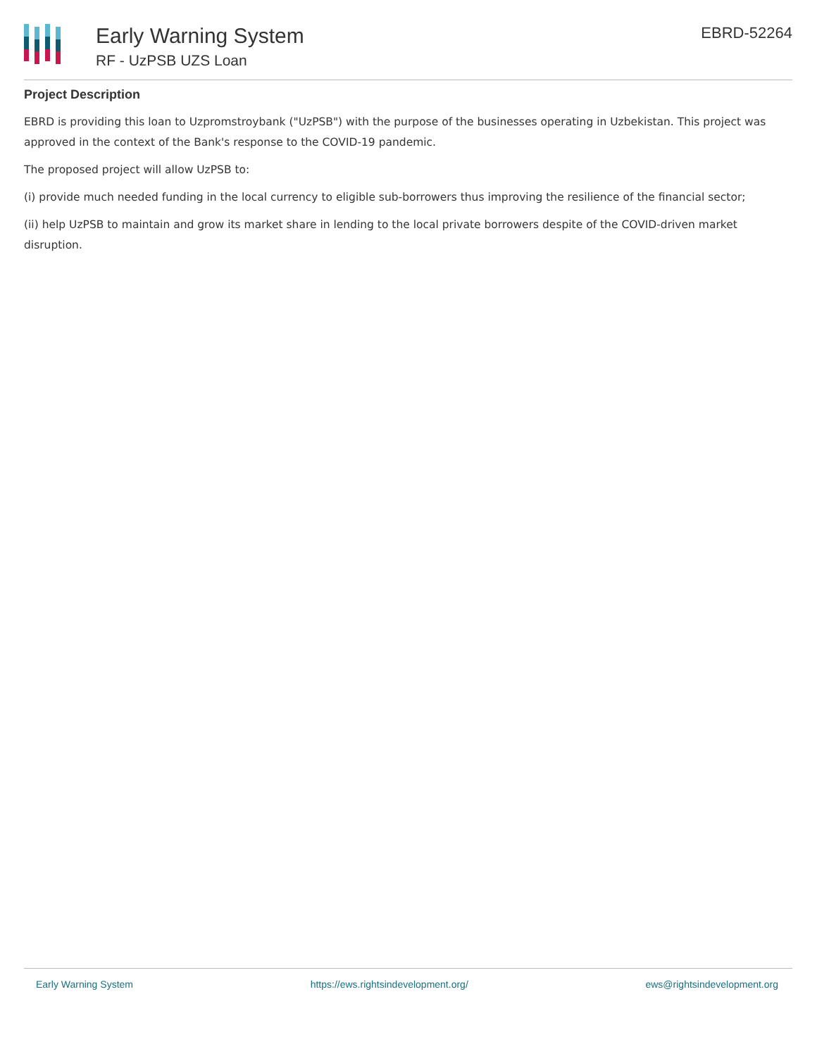Early Warning System
RF - UzPSB UZS Loan
EBRD-52264
Project Description
EBRD is providing this loan to Uzpromstroybank ("UzPSB") with the purpose of the businesses operating in Uzbekistan. This project was approved in the context of the Bank's response to the COVID-19 pandemic.
The proposed project will allow UzPSB to:
(i) provide much needed funding in the local currency to eligible sub-borrowers thus improving the resilience of the financial sector;
(ii) help UzPSB to maintain and grow its market share in lending to the local private borrowers despite of the COVID-driven market disruption.
Early Warning System https://ews.rightsindevelopment.org/ ews@rightsindevelopment.org